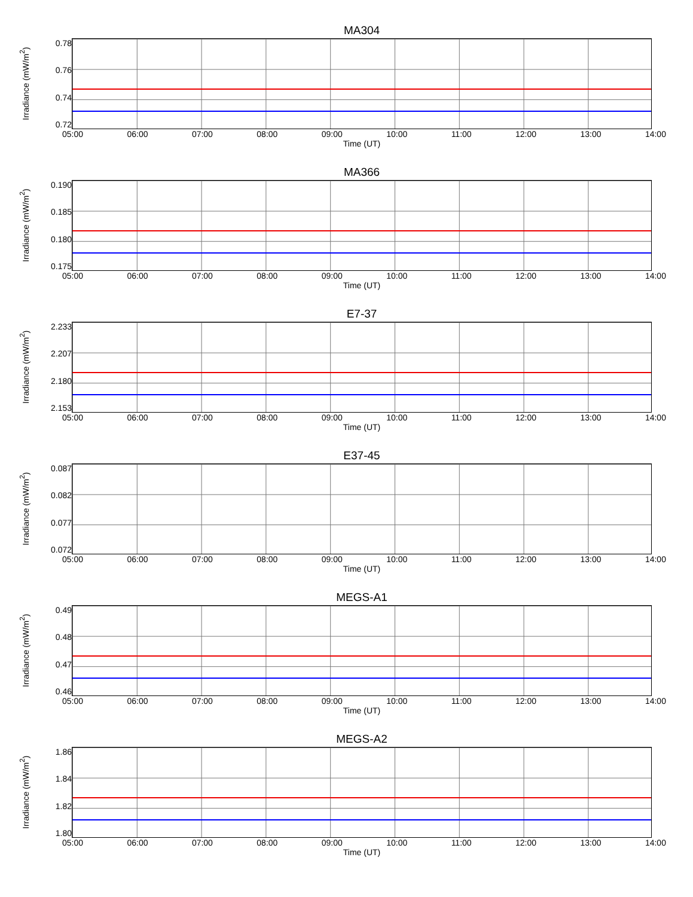MA304
Irradiance (mW/m<sup>2</sup>)
0.78
0.76
0.74
0.72
05:00 06:00 07:00 08:00 09:00 10:00 11:00 12:00 13:00 14:00
Time (UT)
MA366
Irradiance (mW/m<sup>2</sup>)
0.190
0.185
0.180
0.175
05:00 06:00 07:00 08:00 09:00 10:00 11:00 12:00 13:00 14:00
Time (UT)
E7-37
Irradiance (mW/m<sup>2</sup>)
2.233
2.207
2.180
2.153
05:00 06:00 07:00 08:00 09:00 10:00 11:00 12:00 13:00 14:00
Time (UT)
E37-45
Irradiance (mW/m<sup>2</sup>)
0.087
0.082
0.077
0.072
05:00 06:00 07:00 08:00 09:00 10:00 11:00 12:00 13:00 14:00
Time (UT)
MEGS-A1
Irradiance (mW/m<sup>2</sup>)
0.49
0.48
0.47
0.46
05:00 06:00 07:00 08:00 09:00 10:00 11:00 12:00 13:00 14:00
Time (UT)
MEGS-A2
Irradiance (mW/m<sup>2</sup>)
1.86
1.84
1.82
1.80
05:00 06:00 07:00 08:00 09:00 10:00 11:00 12:00 13:00 14:00
Time (UT)